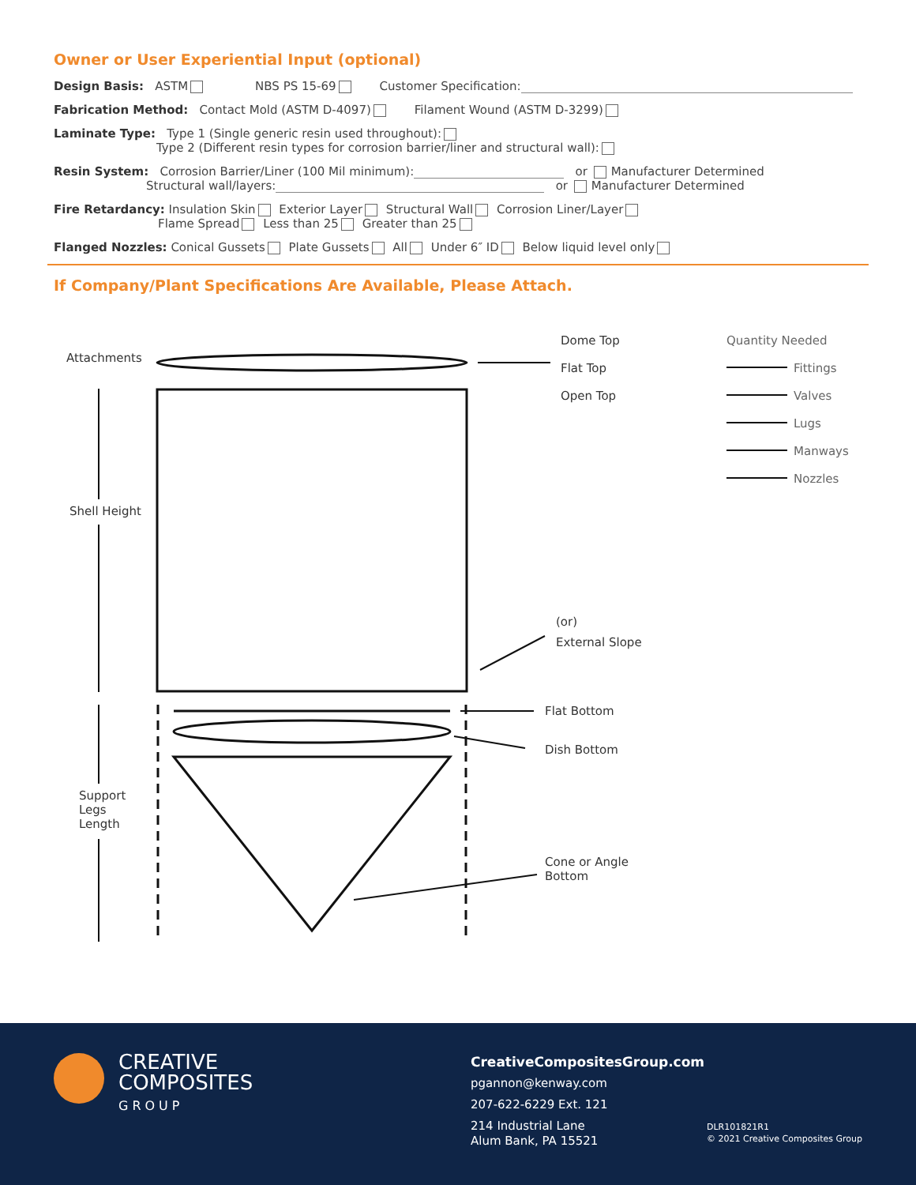Owner or User Experiential Input (optional)
Design Basis: ASTM NBS PS 15-69 Customer Specification:
Fabrication Method: Contact Mold (ASTM D-4097) Filament Wound (ASTM D-3299)
Laminate Type: Type 1 (Single generic resin used throughout):
Type 2 (Different resin types for corrosion barrier/liner and structural wall):
Resin System: Corrosion Barrier/Liner (100 Mil minimum): or Manufacturer Determined
Structural wall/layers: or Manufacturer Determined
Fire Retardancy: Insulation Skin Exterior Layer Structural Wall Corrosion Liner/Layer
Flame Spread Less than 25 Greater than 25
Flanged Nozzles: Conical Gussets Plate Gussets All Under 6″ ID Below liquid level only
If Company/Plant Specifications Are Available, Please Attach.
Attachments
Shell Height
Support
Legs
Length
Dome Top
Flat Top
Open Top
Quantity Needed
Fittings
Valves
Lugs
Manways
Nozzles
(or)
External Slope
Flat Bottom
Dish Bottom
Cone or Angle
Bottom
CREATIVE
COMPOSITES
GROUP
CreativeCompositesGroup.com
pgannon@kenway.com
207-622-6229 Ext. 121
214 Industrial Lane
Alum Bank, PA 15521
DLR101821R1
© 2021 Creative Composites Group